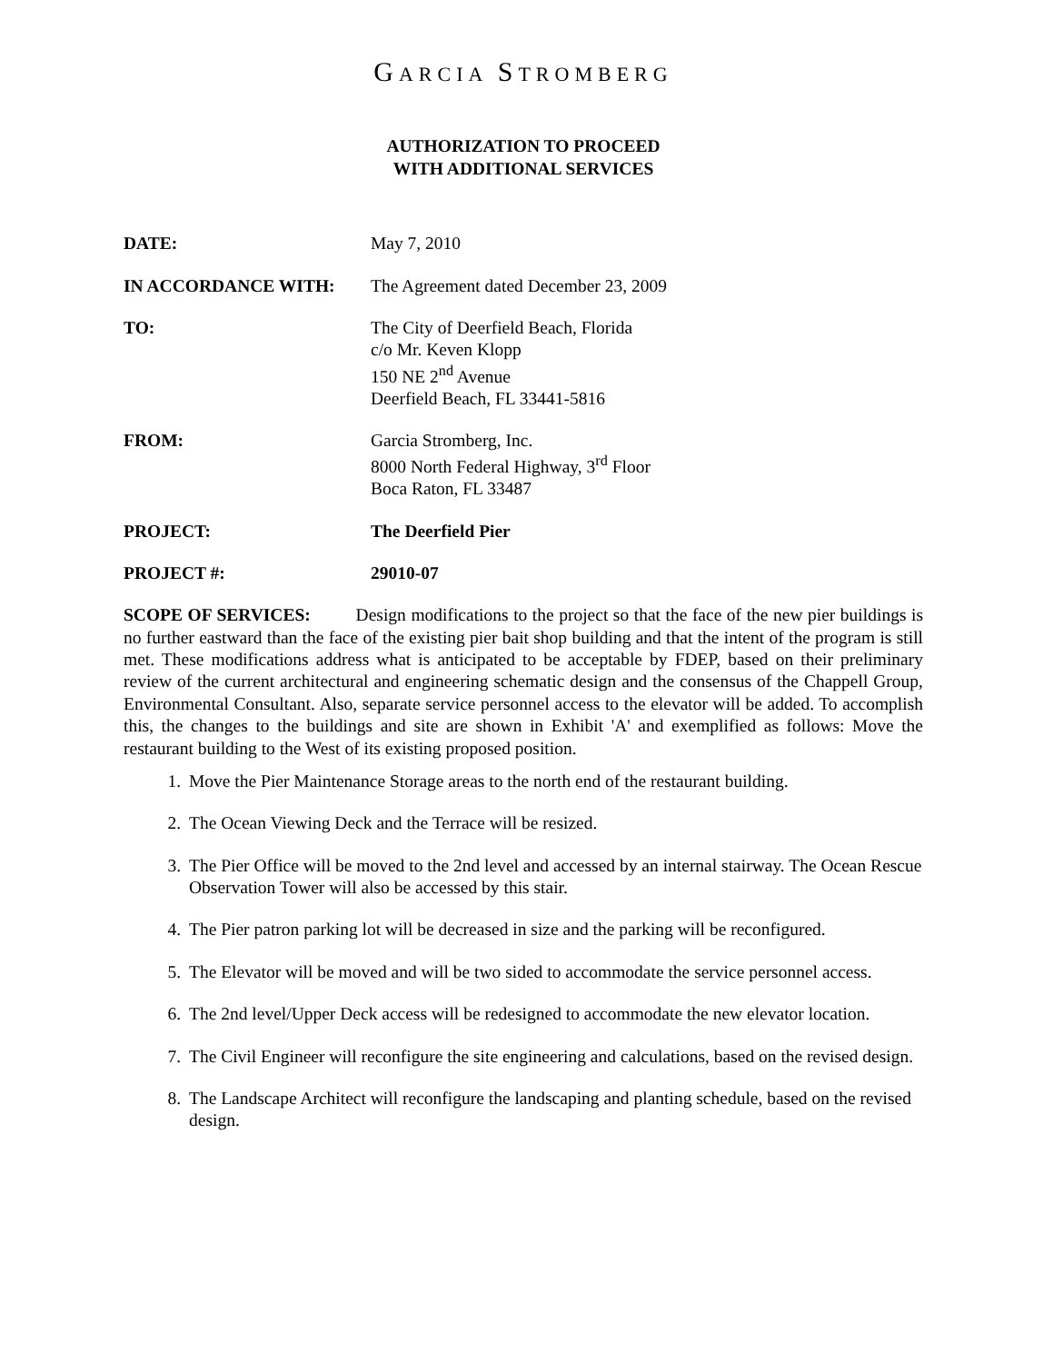GARCIA STROMBERG
AUTHORIZATION TO PROCEED
WITH ADDITIONAL SERVICES
DATE: May 7, 2010
IN ACCORDANCE WITH: The Agreement dated December 23, 2009
TO: The City of Deerfield Beach, Florida
c/o Mr. Keven Klopp
150 NE 2<sup>nd</sup> Avenue
Deerfield Beach, FL 33441-5816
FROM: Garcia Stromberg, Inc.
8000 North Federal Highway, 3<sup>rd</sup> Floor
Boca Raton, FL 33487
PROJECT: The Deerfield Pier
PROJECT #: 29010-07
SCOPE OF SERVICES: Design modifications to the project so that the face of the new pier buildings is no further eastward than the face of the existing pier bait shop building and that the intent of the program is still met. These modifications address what is anticipated to be acceptable by FDEP, based on their preliminary review of the current architectural and engineering schematic design and the consensus of the Chappell Group, Environmental Consultant. Also, separate service personnel access to the elevator will be added. To accomplish this, the changes to the buildings and site are shown in Exhibit 'A' and exemplified as follows: Move the restaurant building to the West of its existing proposed position.
1. Move the Pier Maintenance Storage areas to the north end of the restaurant building.
2. The Ocean Viewing Deck and the Terrace will be resized.
3. The Pier Office will be moved to the 2nd level and accessed by an internal stairway. The Ocean Rescue Observation Tower will also be accessed by this stair.
4. The Pier patron parking lot will be decreased in size and the parking will be reconfigured.
5. The Elevator will be moved and will be two sided to accommodate the service personnel access.
6. The 2nd level/Upper Deck access will be redesigned to accommodate the new elevator location.
7. The Civil Engineer will reconfigure the site engineering and calculations, based on the revised design.
8. The Landscape Architect will reconfigure the landscaping and planting schedule, based on the revised design.